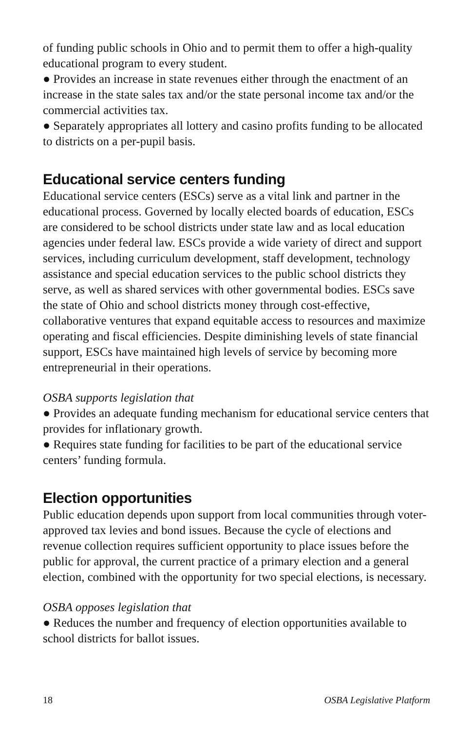of funding public schools in Ohio and to permit them to offer a high-quality educational program to every student.
● Provides an increase in state revenues either through the enactment of an increase in the state sales tax and/or the state personal income tax and/or the commercial activities tax.
● Separately appropriates all lottery and casino profits funding to be allocated to districts on a per-pupil basis.
Educational service centers funding
Educational service centers (ESCs) serve as a vital link and partner in the educational process. Governed by locally elected boards of education, ESCs are considered to be school districts under state law and as local education agencies under federal law. ESCs provide a wide variety of direct and support services, including curriculum development, staff development, technology assistance and special education services to the public school districts they serve, as well as shared services with other governmental bodies. ESCs save the state of Ohio and school districts money through cost-effective, collaborative ventures that expand equitable access to resources and maximize operating and fiscal efficiencies. Despite diminishing levels of state financial support, ESCs have maintained high levels of service by becoming more entrepreneurial in their operations.
OSBA supports legislation that
● Provides an adequate funding mechanism for educational service centers that provides for inflationary growth.
● Requires state funding for facilities to be part of the educational service centers’ funding formula.
Election opportunities
Public education depends upon support from local communities through voter-approved tax levies and bond issues. Because the cycle of elections and revenue collection requires sufficient opportunity to place issues before the public for approval, the current practice of a primary election and a general election, combined with the opportunity for two special elections, is necessary.
OSBA opposes legislation that
● Reduces the number and frequency of election opportunities available to school districts for ballot issues.
18 OSBA Legislative Platform